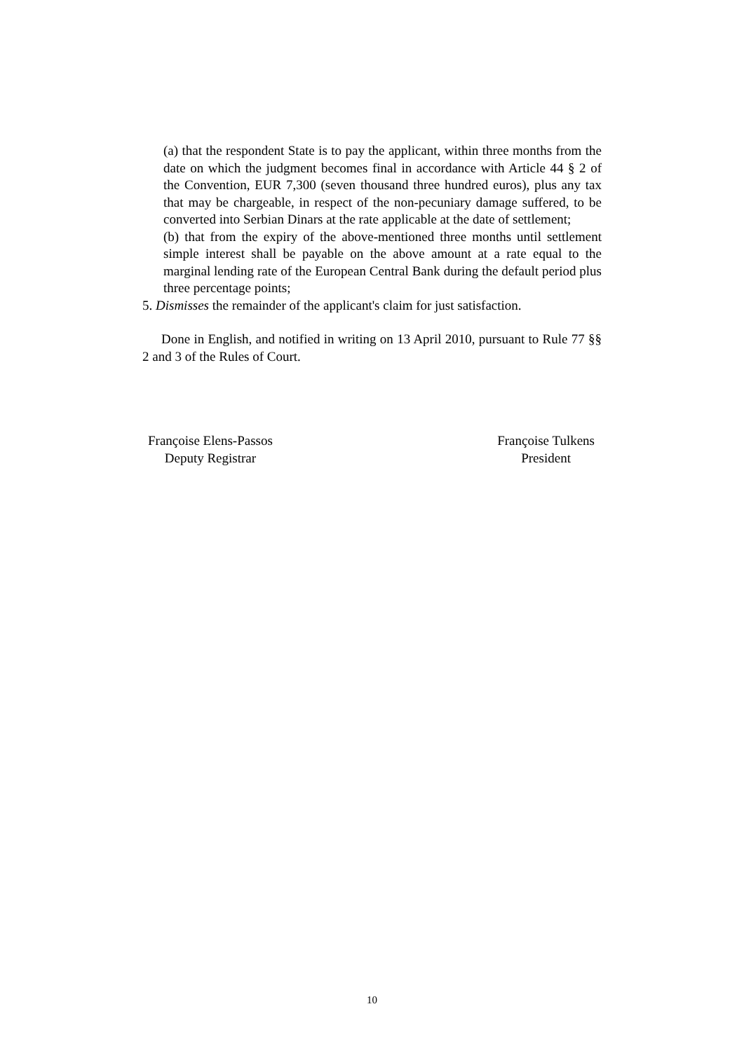(a) that the respondent State is to pay the applicant, within three months from the date on which the judgment becomes final in accordance with Article 44 § 2 of the Convention, EUR 7,300 (seven thousand three hundred euros), plus any tax that may be chargeable, in respect of the non-pecuniary damage suffered, to be converted into Serbian Dinars at the rate applicable at the date of settlement;
(b) that from the expiry of the above-mentioned three months until settlement simple interest shall be payable on the above amount at a rate equal to the marginal lending rate of the European Central Bank during the default period plus three percentage points;
5. Dismisses the remainder of the applicant's claim for just satisfaction.
Done in English, and notified in writing on 13 April 2010, pursuant to Rule 77 §§ 2 and 3 of the Rules of Court.
Françoise Elens-Passos
Deputy Registrar
Françoise Tulkens
President
10